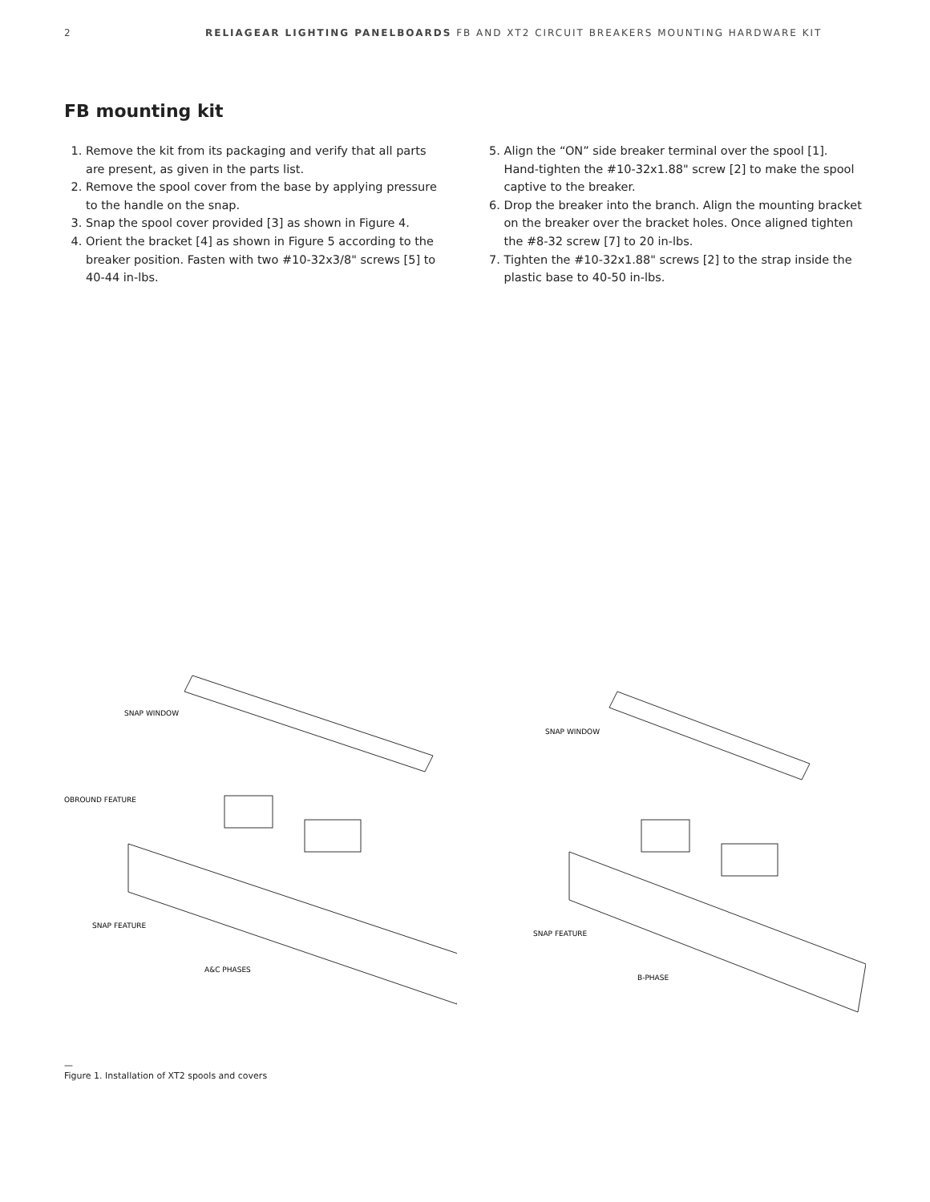2 RELIAGEAR LIGHTING PANELBOARDS FB AND XT2 CIRCUIT BREAKERS MOUNTING HARDWARE KIT
FB mounting kit
1. Remove the kit from its packaging and verify that all parts are present, as given in the parts list.
2. Remove the spool cover from the base by applying pressure to the handle on the snap.
3. Snap the spool cover provided [3] as shown in Figure 4.
4. Orient the bracket [4] as shown in Figure 5 according to the breaker position. Fasten with two #10-32x3/8" screws [5] to 40-44 in-lbs.
5. Align the “ON” side breaker terminal over the spool [1]. Hand-tighten the #10-32x1.88" screw [2] to make the spool captive to the breaker.
6. Drop the breaker into the branch. Align the mounting bracket on the breaker over the bracket holes. Once aligned tighten the #8-32 screw [7] to 20 in-lbs.
7. Tighten the #10-32x1.88" screws [2] to the strap inside the plastic base to 40-50 in-lbs.
SNAP WINDOW
OBROUND FEATURE
SNAP FEATURE
A&C PHASES
SNAP WINDOW
SNAP FEATURE
B-PHASE
—
Figure 1. Installation of XT2 spools and covers